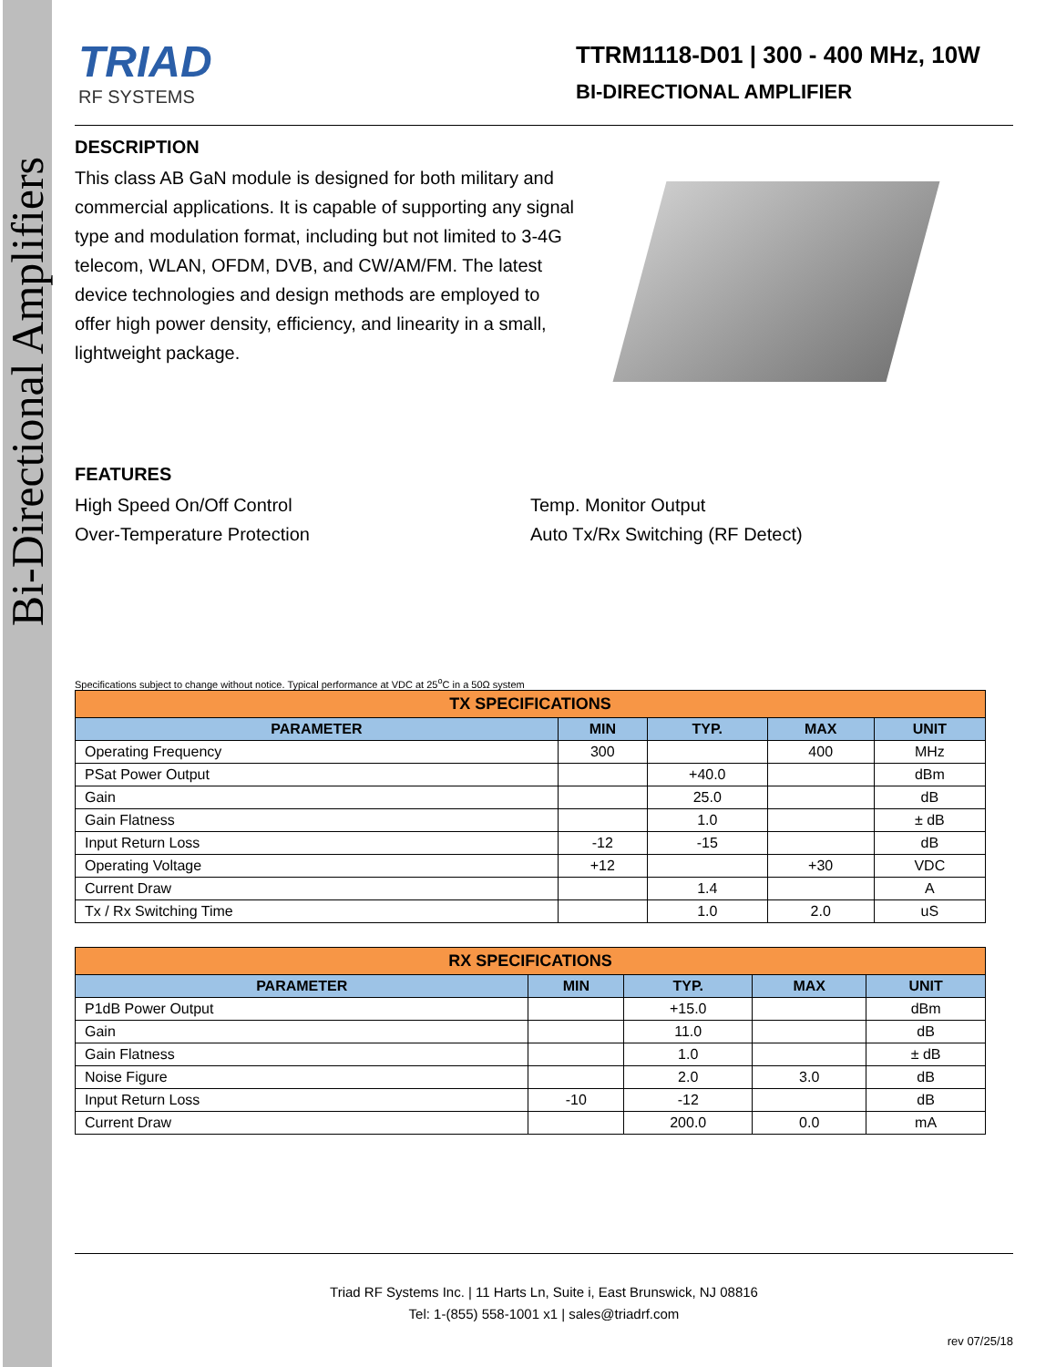Bi-Directional Amplifiers
TRIAD
RF SYSTEMS
TTRM1118-D01 | 300 - 400 MHz, 10W
BI-DIRECTIONAL AMPLIFIER
DESCRIPTION
This class AB GaN module is designed for both military and commercial applications. It is capable of supporting any signal type and modulation format, including but not limited to 3-4G telecom, WLAN, OFDM, DVB, and CW/AM/FM. The latest device technologies and design methods are employed to offer high power density, efficiency, and linearity in a small, lightweight package.
FEATURES
High Speed On/Off Control
Temp. Monitor Output
Over-Temperature Protection
Auto Tx/Rx Switching (RF Detect)
Specifications subject to change without notice. Typical performance at VDC at 25<sup>o</sup>C in a 50Ω system
| TX SPECIFICATIONS | | | | |
| --- | --- | --- | --- | --- |
| PARAMETER | MIN | TYP. | MAX | UNIT |
| Operating Frequency | 300 | | 400 | MHz |
| PSat Power Output | | +40.0 | | dBm |
| Gain | | 25.0 | | dB |
| Gain Flatness | | 1.0 | | ± dB |
| Input Return Loss | -12 | -15 | | dB |
| Operating Voltage | +12 | | +30 | VDC |
| Current Draw | | 1.4 | | A |
| Tx / Rx Switching Time | | 1.0 | 2.0 | uS |
| RX SPECIFICATIONS | | | | |
| --- | --- | --- | --- | --- |
| PARAMETER | MIN | TYP. | MAX | UNIT |
| P1dB Power Output | | +15.0 | | dBm |
| Gain | | 11.0 | | dB |
| Gain Flatness | | 1.0 | | ± dB |
| Noise Figure | | 2.0 | 3.0 | dB |
| Input Return Loss | -10 | -12 | | dB |
| Current Draw | | 200.0 | 0.0 | mA |
Triad RF Systems Inc. | 11 Harts Ln, Suite i, East Brunswick, NJ 08816
Tel: 1-(855) 558-1001 x1 | sales@triadrf.com
rev 07/25/18